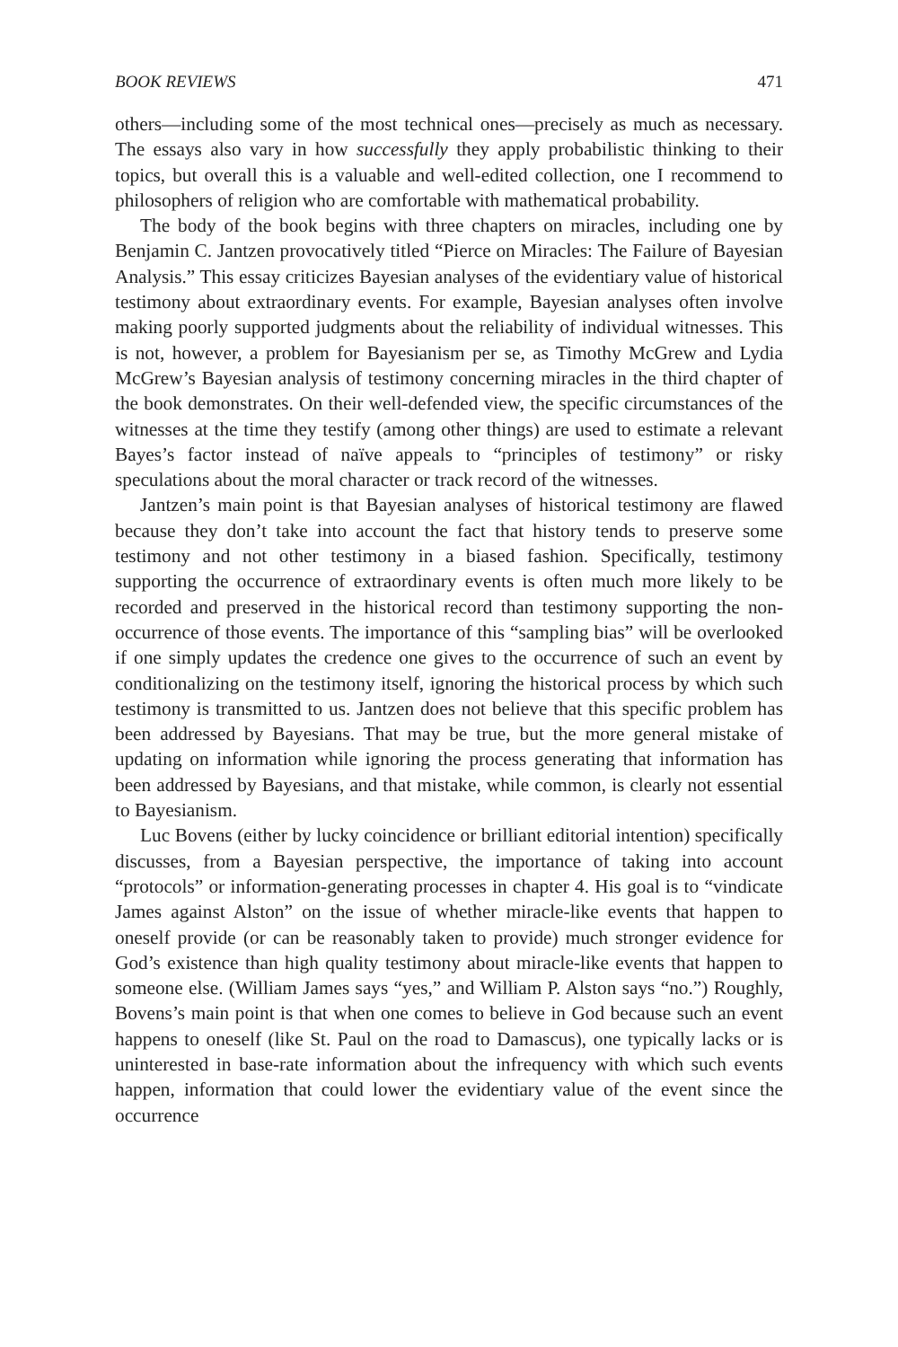BOOK REVIEWS 471
others—including some of the most technical ones—precisely as much as necessary. The essays also vary in how successfully they apply probabilistic thinking to their topics, but overall this is a valuable and well-edited collection, one I recommend to philosophers of religion who are comfortable with mathematical probability.
The body of the book begins with three chapters on miracles, including one by Benjamin C. Jantzen provocatively titled “Pierce on Miracles: The Failure of Bayesian Analysis.” This essay criticizes Bayesian analyses of the evidentiary value of historical testimony about extraordinary events. For example, Bayesian analyses often involve making poorly supported judgments about the reliability of individual witnesses. This is not, however, a problem for Bayesianism per se, as Timothy McGrew and Lydia McGrew’s Bayesian analysis of testimony concerning miracles in the third chapter of the book demonstrates. On their well-defended view, the specific circumstances of the witnesses at the time they testify (among other things) are used to estimate a relevant Bayes’s factor instead of naïve appeals to “principles of testimony” or risky speculations about the moral character or track record of the witnesses.
Jantzen’s main point is that Bayesian analyses of historical testimony are flawed because they don’t take into account the fact that history tends to preserve some testimony and not other testimony in a biased fashion. Specifically, testimony supporting the occurrence of extraordinary events is often much more likely to be recorded and preserved in the historical record than testimony supporting the non-occurrence of those events. The importance of this “sampling bias” will be overlooked if one simply updates the credence one gives to the occurrence of such an event by conditionalizing on the testimony itself, ignoring the historical process by which such testimony is transmitted to us. Jantzen does not believe that this specific problem has been addressed by Bayesians. That may be true, but the more general mistake of updating on information while ignoring the process generating that information has been addressed by Bayesians, and that mistake, while common, is clearly not essential to Bayesianism.
Luc Bovens (either by lucky coincidence or brilliant editorial intention) specifically discusses, from a Bayesian perspective, the importance of taking into account “protocols” or information-generating processes in chapter 4. His goal is to “vindicate James against Alston” on the issue of whether miracle-like events that happen to oneself provide (or can be reasonably taken to provide) much stronger evidence for God’s existence than high quality testimony about miracle-like events that happen to someone else. (William James says “yes,” and William P. Alston says “no.”) Roughly, Bovens’s main point is that when one comes to believe in God because such an event happens to oneself (like St. Paul on the road to Damascus), one typically lacks or is uninterested in base-rate information about the infrequency with which such events happen, information that could lower the evidentiary value of the event since the occurrence